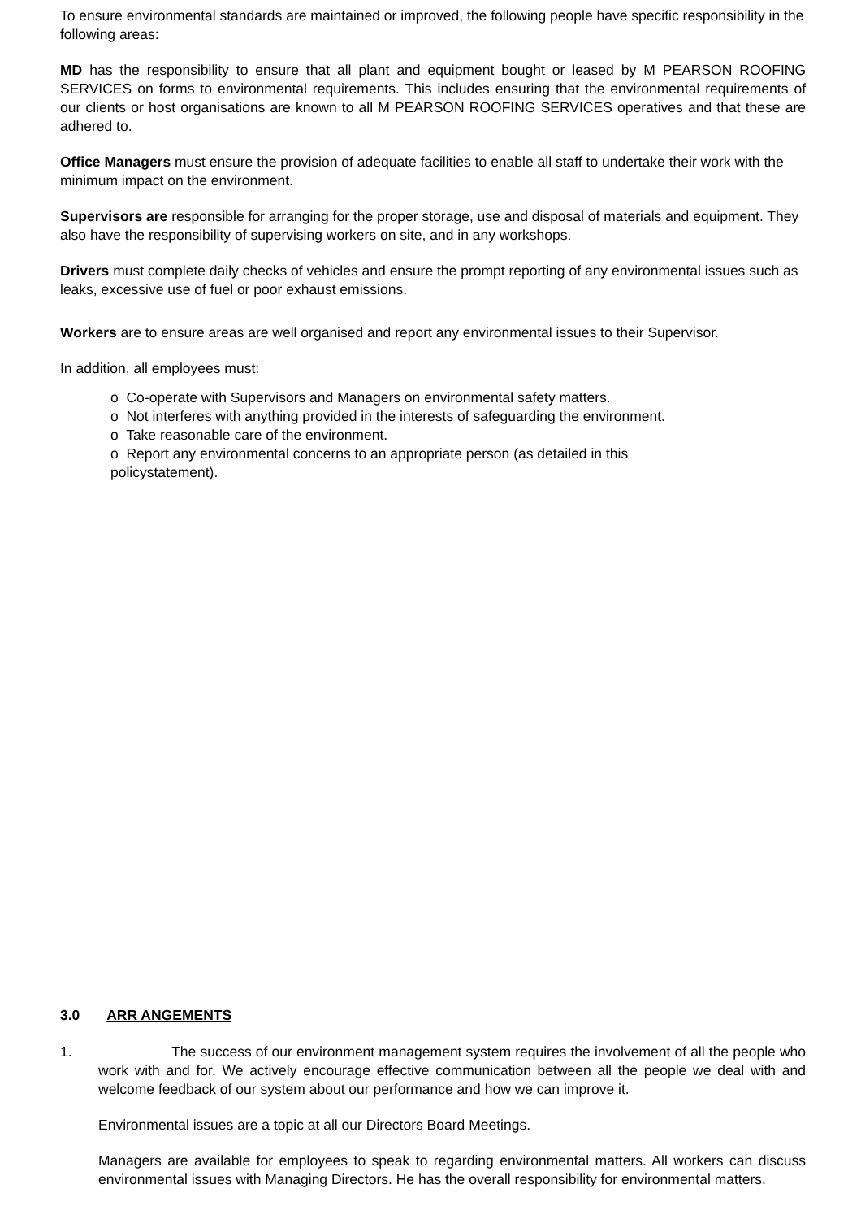To ensure environmental standards are maintained or improved, the following people have specific responsibility in the following areas:
MD has the responsibility to ensure that all plant and equipment bought or leased by M PEARSON ROOFING SERVICES on forms to environmental requirements. This includes ensuring that the environmental requirements of our clients or host organisations are known to all M PEARSON ROOFING SERVICES operatives and that these are adhered to.
Office Managers must ensure the provision of adequate facilities to enable all staff to undertake their work with the minimum impact on the environment.
Supervisors are responsible for arranging for the proper storage, use and disposal of materials and equipment. They also have the responsibility of supervising workers on site, and in any workshops.
Drivers must complete daily checks of vehicles and ensure the prompt reporting of any environmental issues such as leaks, excessive use of fuel or poor exhaust emissions.
Workers are to ensure areas are well organised and report any environmental issues to their Supervisor.
In addition, all employees must:
o Co-operate with Supervisors and Managers on environmental safety matters.
o Not interferes with anything provided in the interests of safeguarding the environment.
o Take reasonable care of the environment.
o Report any environmental concerns to an appropriate person (as detailed in this
policystatement).
3.0 ARR ANGEMENTS
1. The success of our environment management system requires the involvement of all the people who work with and for. We actively encourage effective communication between all the people we deal with and welcome feedback of our system about our performance and how we can improve it.
Environmental issues are a topic at all our Directors Board Meetings.
Managers are available for employees to speak to regarding environmental matters. All workers can discuss environmental issues with Managing Directors. He has the overall responsibility for environmental matters.